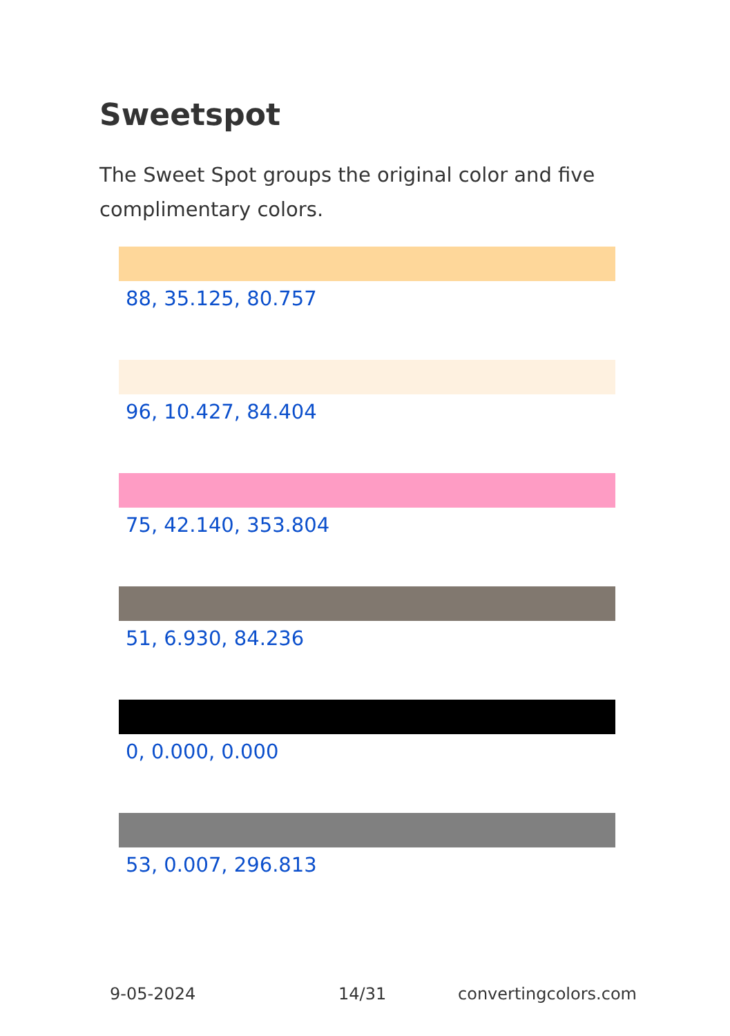Sweetspot
The Sweet Spot groups the original color and five complimentary colors.
88, 35.125, 80.757
96, 10.427, 84.404
75, 42.140, 353.804
51, 6.930, 84.236
0, 0.000, 0.000
53, 0.007, 296.813
9-05-2024 14/31 convertingcolors.com